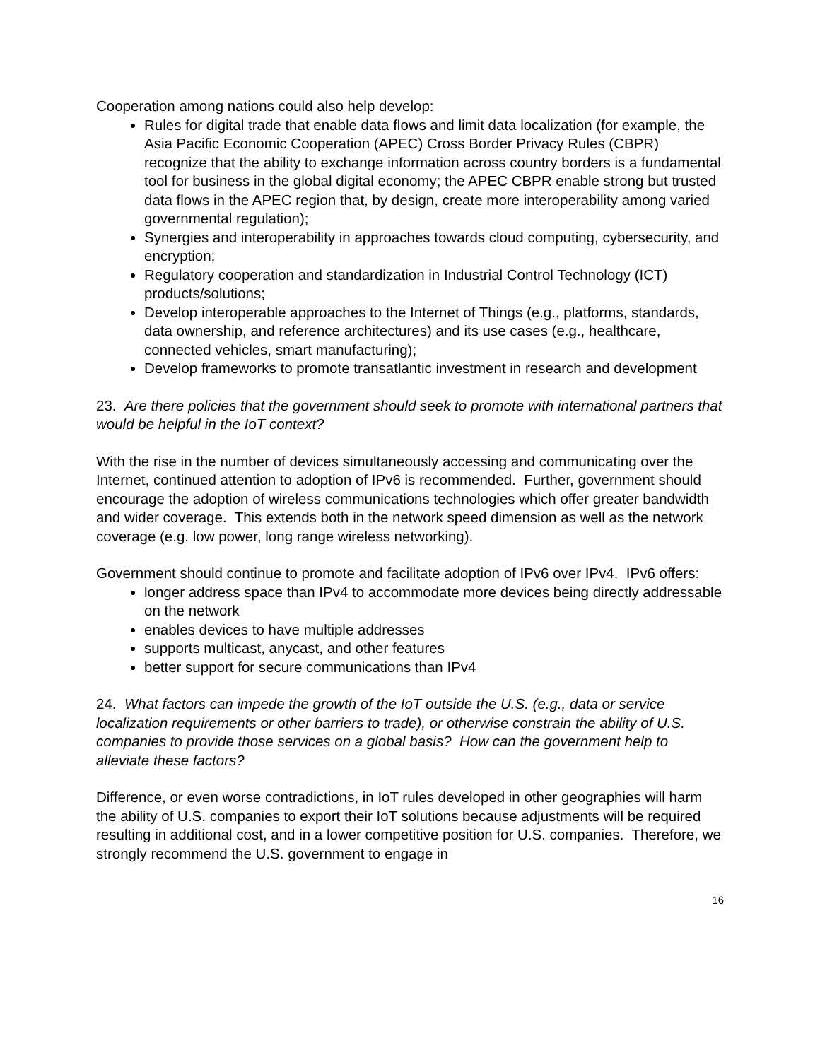Cooperation among nations could also help develop:
Rules for digital trade that enable data flows and limit data localization (for example, the Asia Pacific Economic Cooperation (APEC) Cross Border Privacy Rules (CBPR) recognize that the ability to exchange information across country borders is a fundamental tool for business in the global digital economy; the APEC CBPR enable strong but trusted data flows in the APEC region that, by design, create more interoperability among varied governmental regulation);
Synergies and interoperability in approaches towards cloud computing, cybersecurity, and encryption;
Regulatory cooperation and standardization in Industrial Control Technology (ICT) products/solutions;
Develop interoperable approaches to the Internet of Things (e.g., platforms, standards, data ownership, and reference architectures) and its use cases (e.g., healthcare, connected vehicles, smart manufacturing);
Develop frameworks to promote transatlantic investment in research and development
23. Are there policies that the government should seek to promote with international partners that would be helpful in the IoT context?
With the rise in the number of devices simultaneously accessing and communicating over the Internet, continued attention to adoption of IPv6 is recommended. Further, government should encourage the adoption of wireless communications technologies which offer greater bandwidth and wider coverage. This extends both in the network speed dimension as well as the network coverage (e.g. low power, long range wireless networking).
Government should continue to promote and facilitate adoption of IPv6 over IPv4. IPv6 offers:
longer address space than IPv4 to accommodate more devices being directly addressable on the network
enables devices to have multiple addresses
supports multicast, anycast, and other features
better support for secure communications than IPv4
24. What factors can impede the growth of the IoT outside the U.S. (e.g., data or service localization requirements or other barriers to trade), or otherwise constrain the ability of U.S. companies to provide those services on a global basis? How can the government help to alleviate these factors?
Difference, or even worse contradictions, in IoT rules developed in other geographies will harm the ability of U.S. companies to export their IoT solutions because adjustments will be required resulting in additional cost, and in a lower competitive position for U.S. companies. Therefore, we strongly recommend the U.S. government to engage in
16